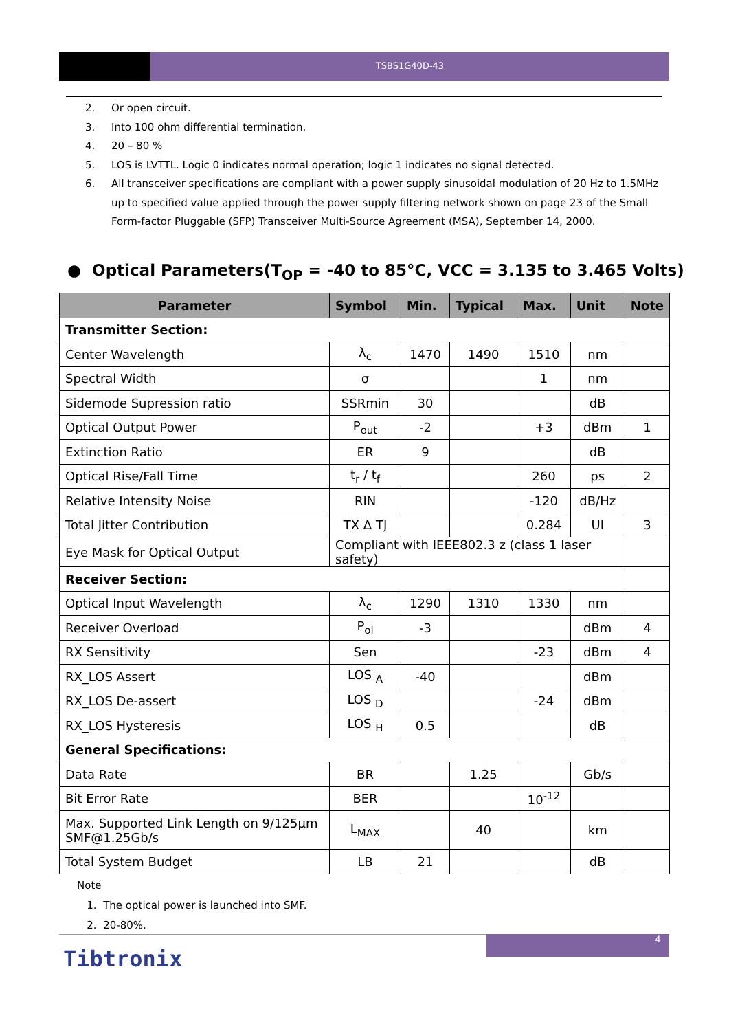TSBS1G40D-43
2. Or open circuit.
3. Into 100 ohm differential termination.
4. 20 – 80 %
5. LOS is LVTTL. Logic 0 indicates normal operation; logic 1 indicates no signal detected.
6. All transceiver specifications are compliant with a power supply sinusoidal modulation of 20 Hz to 1.5MHz up to specified value applied through the power supply filtering network shown on page 23 of the Small Form-factor Pluggable (SFP) Transceiver Multi-Source Agreement (MSA), September 14, 2000.
● Optical Parameters(T<sub>OP</sub> = -40 to 85°C, VCC = 3.135 to 3.465 Volts)
| Parameter | Symbol | Min. | Typical | Max. | Unit | Note |
| --- | --- | --- | --- | --- | --- | --- |
| Transmitter Section: | | | | | | |
| Center Wavelength | λ<sub>c</sub> | 1470 | 1490 | 1510 | nm | |
| Spectral Width | σ | | | 1 | nm | |
| Sidemode Supression ratio | SSRmin | 30 | | | dB | |
| Optical Output Power | P<sub>out</sub> | -2 | | +3 | dBm | 1 |
| Extinction Ratio | ER | 9 | | | dB | |
| Optical Rise/Fall Time | t<sub>r</sub> / t<sub>f</sub> | | | 260 | ps | 2 |
| Relative Intensity Noise | RIN | | | -120 | dB/Hz | |
| Total Jitter Contribution | TX Δ TJ | | | 0.284 | UI | 3 |
| Eye Mask for Optical Output | Compliant with IEEE802.3 z (class 1 laser safety) | | | | | |
| Receiver Section: | | | | | | |
| Optical Input Wavelength | λ<sub>c</sub> | 1290 | 1310 | 1330 | nm | |
| Receiver Overload | P<sub>ol</sub> | -3 | | | dBm | 4 |
| RX Sensitivity | Sen | | | -23 | dBm | 4 |
| RX_LOS Assert | LOS <sub>A</sub> | -40 | | | dBm | |
| RX_LOS De-assert | LOS <sub>D</sub> | | | -24 | dBm | |
| RX_LOS Hysteresis | LOS <sub>H</sub> | 0.5 | | | dB | |
| General Specifications: | | | | | | |
| Data Rate | BR | | 1.25 | | Gb/s | |
| Bit Error Rate | BER | | | 10<sup>-12</sup> | | |
| Max. Supported Link Length on 9/125μm SMF@1.25Gb/s | L<sub>MAX</sub> | | 40 | | km | |
| Total System Budget | LB | 21 | | | dB | |
Note
1. The optical power is launched into SMF.
2. 20-80%.
4
Tibtronix